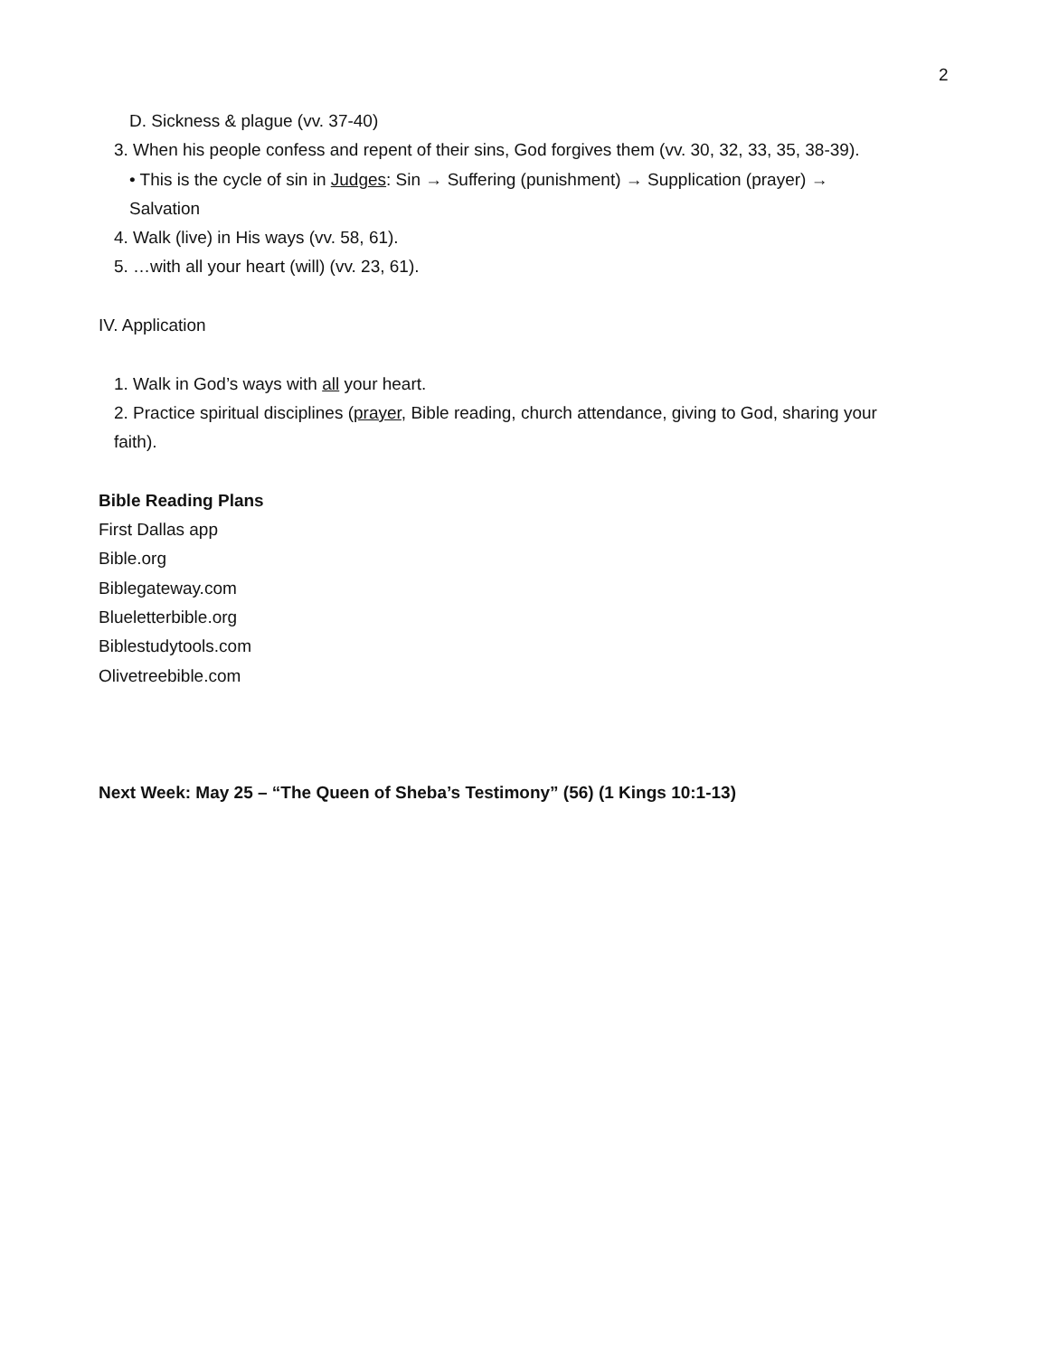2
D. Sickness & plague (vv. 37-40)
3. When his people confess and repent of their sins, God forgives them (vv. 30, 32, 33, 35, 38-39).
• This is the cycle of sin in Judges: Sin → Suffering (punishment) → Supplication (prayer) →
Salvation
4. Walk (live) in His ways (vv. 58, 61).
5. …with all your heart (will) (vv. 23, 61).
IV. Application
1. Walk in God’s ways with all your heart.
2. Practice spiritual disciplines (prayer, Bible reading, church attendance, giving to God, sharing your
faith).
Bible Reading Plans
First Dallas app
Bible.org
Biblegateway.com
Blueletterbible.org
Biblestudytools.com
Olivetreebible.com
Next Week: May 25 – “The Queen of Sheba’s Testimony” (56) (1 Kings 10:1-13)